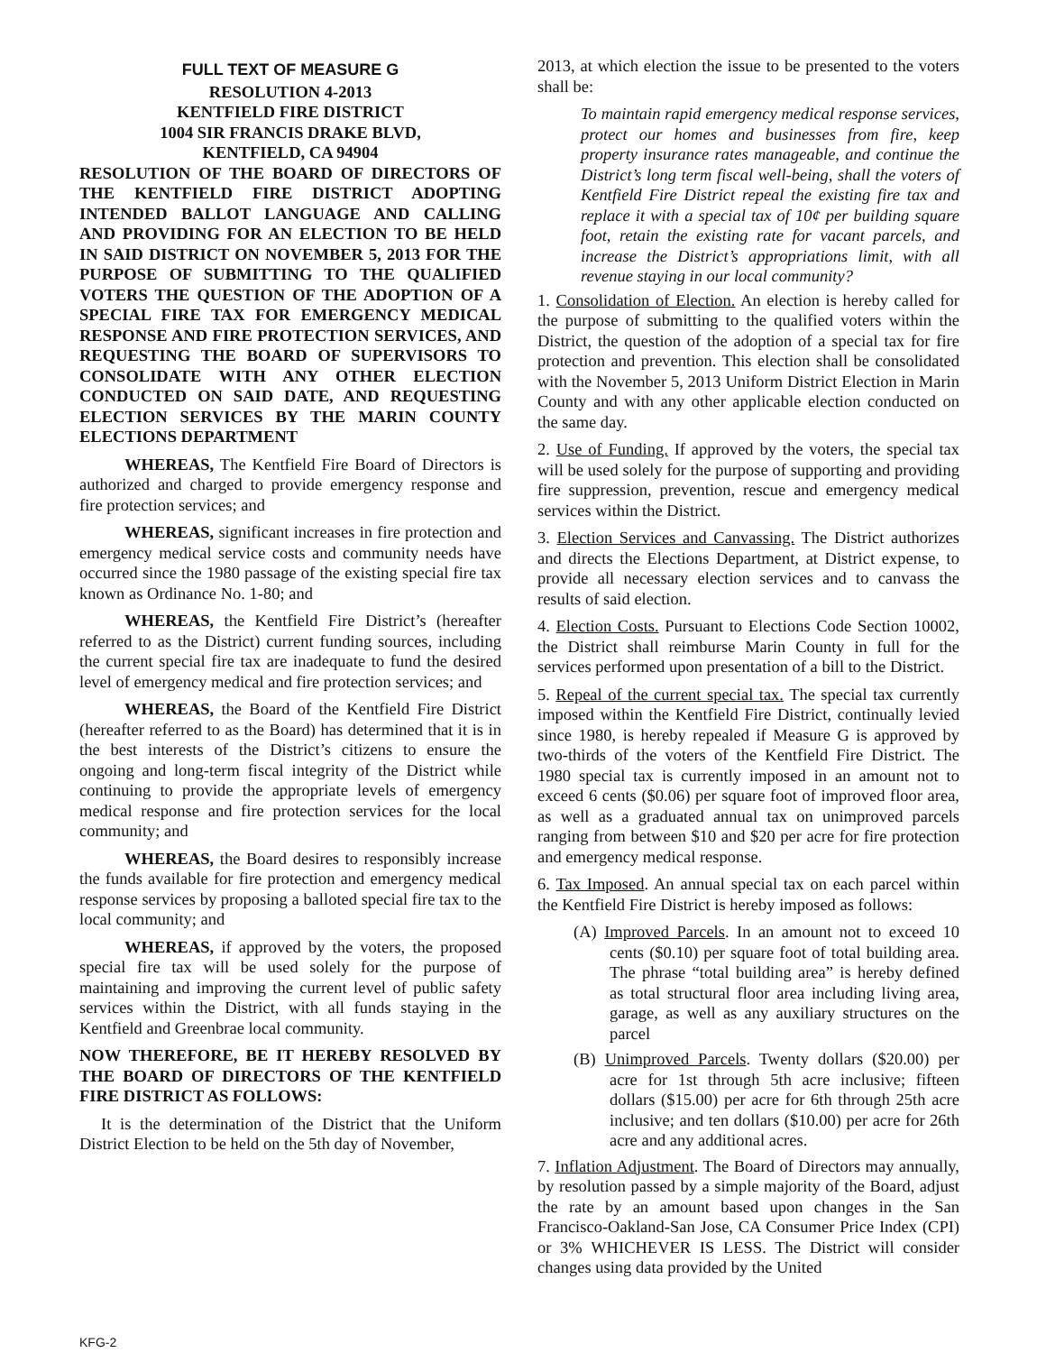FULL TEXT OF MEASURE G
RESOLUTION 4-2013
KENTFIELD FIRE DISTRICT
1004 SIR FRANCIS DRAKE BLVD,
KENTFIELD, CA 94904
RESOLUTION OF THE BOARD OF DIRECTORS OF THE KENTFIELD FIRE DISTRICT ADOPTING INTENDED BALLOT LANGUAGE AND CALLING AND PROVIDING FOR AN ELECTION TO BE HELD IN SAID DISTRICT ON NOVEMBER 5, 2013 FOR THE PURPOSE OF SUBMITTING TO THE QUALIFIED VOTERS THE QUESTION OF THE ADOPTION OF A SPECIAL FIRE TAX FOR EMERGENCY MEDICAL RESPONSE AND FIRE PROTECTION SERVICES, AND REQUESTING THE BOARD OF SUPERVISORS TO CONSOLIDATE WITH ANY OTHER ELECTION CONDUCTED ON SAID DATE, AND REQUESTING ELECTION SERVICES BY THE MARIN COUNTY ELECTIONS DEPARTMENT
WHEREAS, The Kentfield Fire Board of Directors is authorized and charged to provide emergency response and fire protection services; and
WHEREAS, significant increases in fire protection and emergency medical service costs and community needs have occurred since the 1980 passage of the existing special fire tax known as Ordinance No. 1-80; and
WHEREAS, the Kentfield Fire District’s (hereafter referred to as the District) current funding sources, including the current special fire tax are inadequate to fund the desired level of emergency medical and fire protection services; and
WHEREAS, the Board of the Kentfield Fire District (hereafter referred to as the Board) has determined that it is in the best interests of the District’s citizens to ensure the ongoing and long-term fiscal integrity of the District while continuing to provide the appropriate levels of emergency medical response and fire protection services for the local community; and
WHEREAS, the Board desires to responsibly increase the funds available for fire protection and emergency medical response services by proposing a balloted special fire tax to the local community; and
WHEREAS, if approved by the voters, the proposed special fire tax will be used solely for the purpose of maintaining and improving the current level of public safety services within the District, with all funds staying in the Kentfield and Greenbrae local community.
NOW THEREFORE, BE IT HEREBY RESOLVED BY THE BOARD OF DIRECTORS OF THE KENTFIELD FIRE DISTRICT AS FOLLOWS:
It is the determination of the District that the Uniform District Election to be held on the 5th day of November,
2013, at which election the issue to be presented to the voters shall be:
To maintain rapid emergency medical response services, protect our homes and businesses from fire, keep property insurance rates manageable, and continue the District’s long term fiscal well-being, shall the voters of Kentfield Fire District repeal the existing fire tax and replace it with a special tax of 10¢ per building square foot, retain the existing rate for vacant parcels, and increase the District’s appropriations limit, with all revenue staying in our local community?
1. Consolidation of Election. An election is hereby called for the purpose of submitting to the qualified voters within the District, the question of the adoption of a special tax for fire protection and prevention. This election shall be consolidated with the November 5, 2013 Uniform District Election in Marin County and with any other applicable election conducted on the same day.
2. Use of Funding. If approved by the voters, the special tax will be used solely for the purpose of supporting and providing fire suppression, prevention, rescue and emergency medical services within the District.
3. Election Services and Canvassing. The District authorizes and directs the Elections Department, at District expense, to provide all necessary election services and to canvass the results of said election.
4. Election Costs. Pursuant to Elections Code Section 10002, the District shall reimburse Marin County in full for the services performed upon presentation of a bill to the District.
5. Repeal of the current special tax. The special tax currently imposed within the Kentfield Fire District, continually levied since 1980, is hereby repealed if Measure G is approved by two-thirds of the voters of the Kentfield Fire District. The 1980 special tax is currently imposed in an amount not to exceed 6 cents ($0.06) per square foot of improved floor area, as well as a graduated annual tax on unimproved parcels ranging from between $10 and $20 per acre for fire protection and emergency medical response.
6. Tax Imposed. An annual special tax on each parcel within the Kentfield Fire District is hereby imposed as follows:
(A) Improved Parcels. In an amount not to exceed 10 cents ($0.10) per square foot of total building area. The phrase “total building area” is hereby defined as total structural floor area including living area, garage, as well as any auxiliary structures on the parcel
(B) Unimproved Parcels. Twenty dollars ($20.00) per acre for 1st through 5th acre inclusive; fifteen dollars ($15.00) per acre for 6th through 25th acre inclusive; and ten dollars ($10.00) per acre for 26th acre and any additional acres.
7. Inflation Adjustment. The Board of Directors may annually, by resolution passed by a simple majority of the Board, adjust the rate by an amount based upon changes in the San Francisco-Oakland-San Jose, CA Consumer Price Index (CPI) or 3% WHICHEVER IS LESS. The District will consider changes using data provided by the United
KFG-2